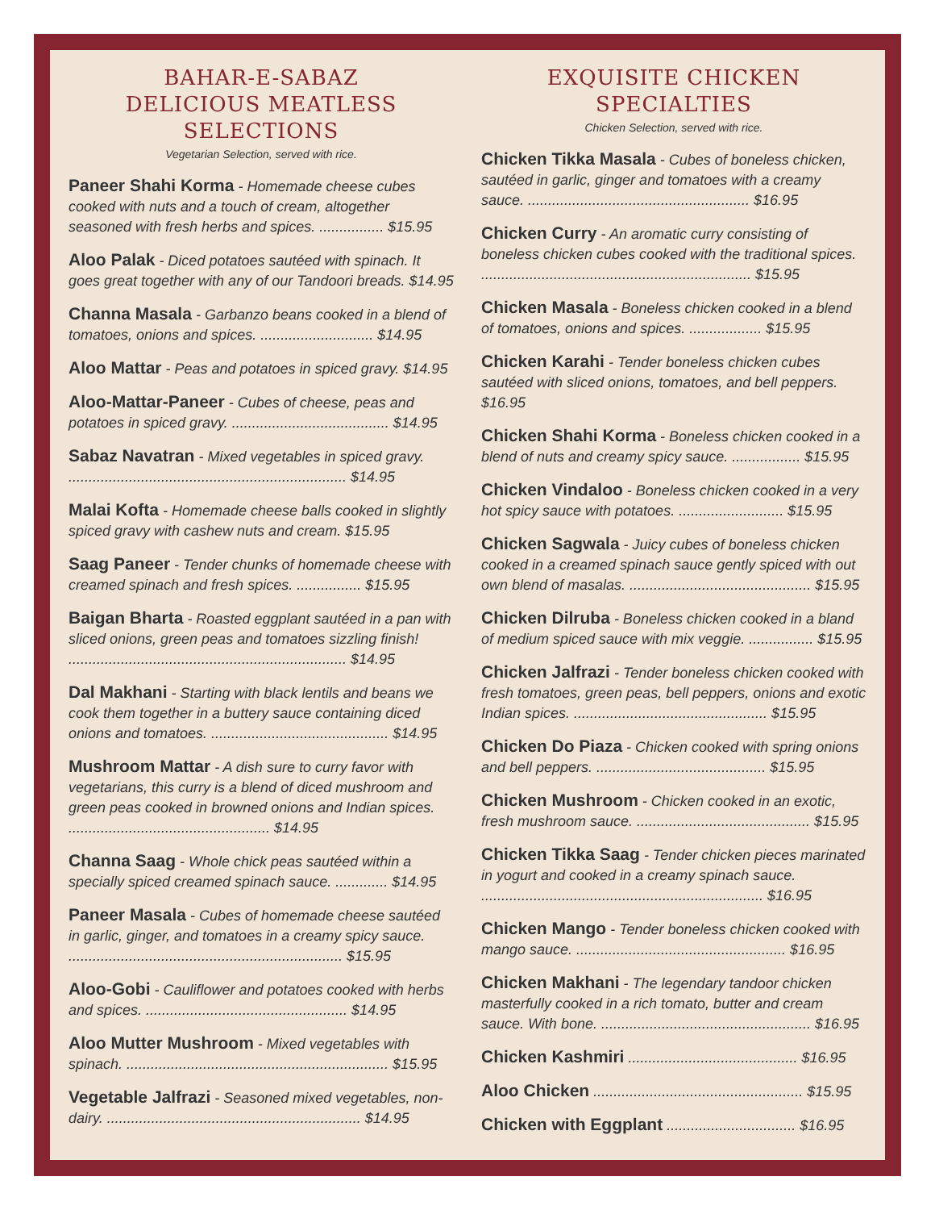BAHAR-E-SABAZ
DELICIOUS MEATLESS SELECTIONS
Vegetarian Selection, served with rice.
Paneer Shahi Korma - Homemade cheese cubes cooked with nuts and a touch of cream, altogether seasoned with fresh herbs and spices. ................ $15.95
Aloo Palak - Diced potatoes sautéed with spinach. It goes great together with any of our Tandoori breads. $14.95
Channa Masala - Garbanzo beans cooked in a blend of tomatoes, onions and spices. ............................ $14.95
Aloo Mattar - Peas and potatoes in spiced gravy. $14.95
Aloo-Mattar-Paneer - Cubes of cheese, peas and potatoes in spiced gravy. ....................................... $14.95
Sabaz Navatran - Mixed vegetables in spiced gravy. ..................................................................... $14.95
Malai Kofta - Homemade cheese balls cooked in slightly spiced gravy with cashew nuts and cream. $15.95
Saag Paneer - Tender chunks of homemade cheese with creamed spinach and fresh spices. ................ $15.95
Baigan Bharta - Roasted eggplant sautéed in a pan with sliced onions, green peas and tomatoes sizzling finish! ..................................................................... $14.95
Dal Makhani - Starting with black lentils and beans we cook them together in a buttery sauce containing diced onions and tomatoes. ............................................ $14.95
Mushroom Mattar - A dish sure to curry favor with vegetarians, this curry is a blend of diced mushroom and green peas cooked in browned onions and Indian spices. .................................................. $14.95
Channa Saag - Whole chick peas sautéed within a specially spiced creamed spinach sauce. ............. $14.95
Paneer Masala - Cubes of homemade cheese sautéed in garlic, ginger, and tomatoes in a creamy spicy sauce. .................................................................... $15.95
Aloo-Gobi - Cauliflower and potatoes cooked with herbs and spices. .................................................. $14.95
Aloo Mutter Mushroom - Mixed vegetables with spinach. ................................................................. $15.95
Vegetable Jalfrazi - Seasoned mixed vegetables, non-dairy. ............................................................... $14.95
EXQUISITE CHICKEN SPECIALTIES
Chicken Selection, served with rice.
Chicken Tikka Masala - Cubes of boneless chicken, sautéed in garlic, ginger and tomatoes with a creamy sauce. ....................................................... $16.95
Chicken Curry - An aromatic curry consisting of boneless chicken cubes cooked with the traditional spices. ................................................................... $15.95
Chicken Masala - Boneless chicken cooked in a blend of tomatoes, onions and spices. .................. $15.95
Chicken Karahi - Tender boneless chicken cubes sautéed with sliced onions, tomatoes, and bell peppers. $16.95
Chicken Shahi Korma - Boneless chicken cooked in a blend of nuts and creamy spicy sauce. ................. $15.95
Chicken Vindaloo - Boneless chicken cooked in a very hot spicy sauce with potatoes. .......................... $15.95
Chicken Sagwala - Juicy cubes of boneless chicken cooked in a creamed spinach sauce gently spiced with out own blend of masalas. ............................................. $15.95
Chicken Dilruba - Boneless chicken cooked in a bland of medium spiced sauce with mix veggie. ................ $15.95
Chicken Jalfrazi - Tender boneless chicken cooked with fresh tomatoes, green peas, bell peppers, onions and exotic Indian spices. ................................................ $15.95
Chicken Do Piaza - Chicken cooked with spring onions and bell peppers. .......................................... $15.95
Chicken Mushroom - Chicken cooked in an exotic, fresh mushroom sauce. ........................................... $15.95
Chicken Tikka Saag - Tender chicken pieces marinated in yogurt and cooked in a creamy spinach sauce. ...................................................................... $16.95
Chicken Mango - Tender boneless chicken cooked with mango sauce. .................................................... $16.95
Chicken Makhani - The legendary tandoor chicken masterfully cooked in a rich tomato, butter and cream sauce. With bone. .................................................... $16.95
Chicken Kashmiri .......................................... $16.95
Aloo Chicken .................................................... $15.95
Chicken with Eggplant ................................ $16.95